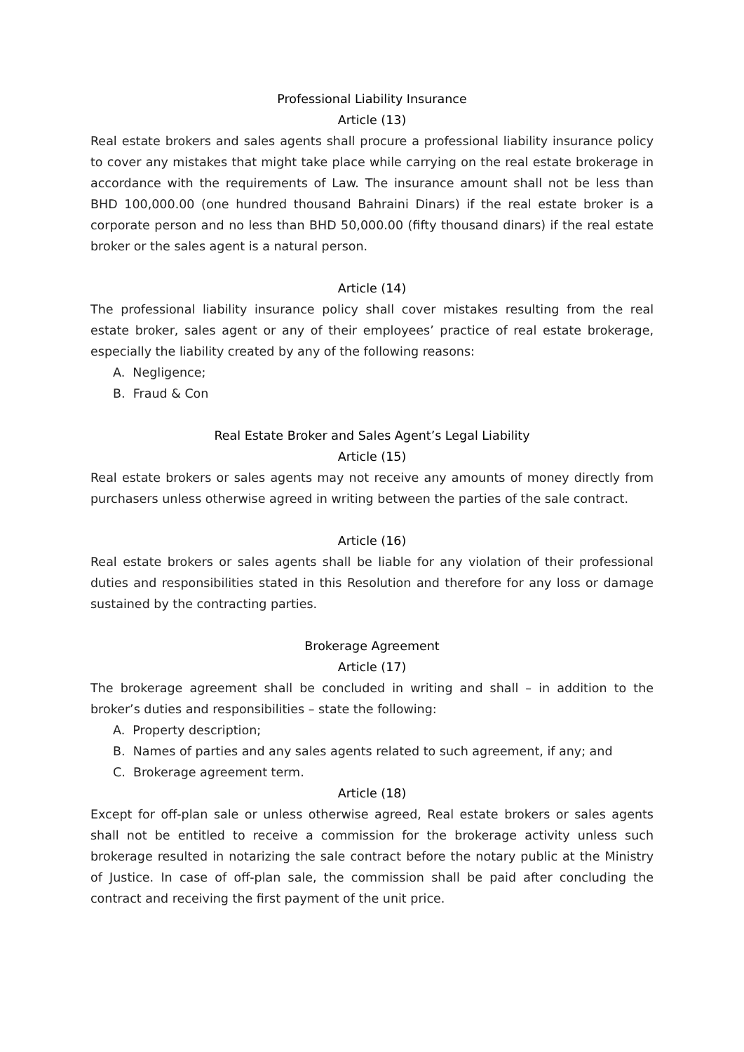Professional Liability Insurance
Article (13)
Real estate brokers and sales agents shall procure a professional liability insurance policy to cover any mistakes that might take place while carrying on the real estate brokerage in accordance with the requirements of Law. The insurance amount shall not be less than BHD 100,000.00 (one hundred thousand Bahraini Dinars) if the real estate broker is a corporate person and no less than BHD 50,000.00 (fifty thousand dinars) if the real estate broker or the sales agent is a natural person.
Article (14)
The professional liability insurance policy shall cover mistakes resulting from the real estate broker, sales agent or any of their employees’ practice of real estate brokerage, especially the liability created by any of the following reasons:
A. Negligence;
B. Fraud & Con
Real Estate Broker and Sales Agent’s Legal Liability
Article (15)
Real estate brokers or sales agents may not receive any amounts of money directly from purchasers unless otherwise agreed in writing between the parties of the sale contract.
Article (16)
Real estate brokers or sales agents shall be liable for any violation of their professional duties and responsibilities stated in this Resolution and therefore for any loss or damage sustained by the contracting parties.
Brokerage Agreement
Article (17)
The brokerage agreement shall be concluded in writing and shall – in addition to the broker’s duties and responsibilities – state the following:
A. Property description;
B. Names of parties and any sales agents related to such agreement, if any; and
C. Brokerage agreement term.
Article (18)
Except for off-plan sale or unless otherwise agreed, Real estate brokers or sales agents shall not be entitled to receive a commission for the brokerage activity unless such brokerage resulted in notarizing the sale contract before the notary public at the Ministry of Justice. In case of off-plan sale, the commission shall be paid after concluding the contract and receiving the first payment of the unit price.